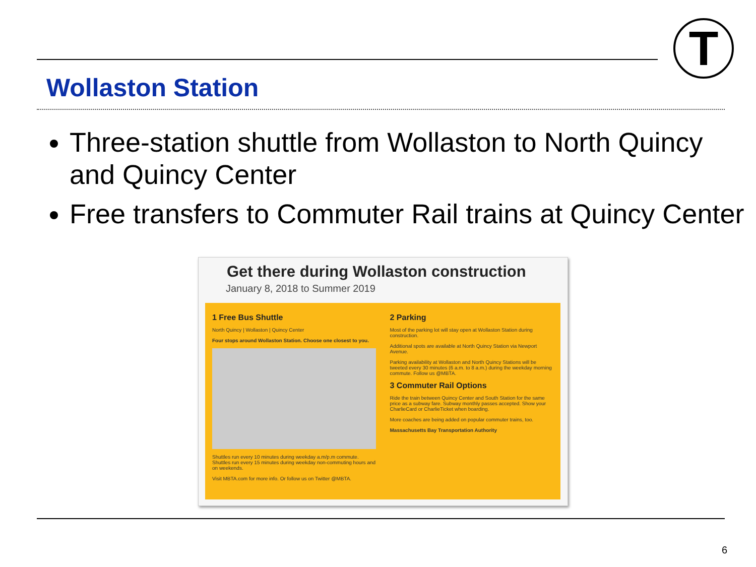T
Wollaston Station
Three-station shuttle from Wollaston to North Quincy and Quincy Center
Free transfers to Commuter Rail trains at Quincy Center
Get there during Wollaston construction
January 8, 2018 to Summer 2019
1 Free Bus Shuttle
North Quincy | Wollaston | Quincy Center
Four stops around Wollaston Station. Choose one closest to you.
Shuttles run every 10 minutes during weekday a.m/p.m commute. Shuttles run every 15 minutes during weekday non-commuting hours and on weekends.
Visit MBTA.com for more info. Or follow us on Twitter @MBTA.
2 Parking
Most of the parking lot will stay open at Wollaston Station during construction.
Additional spots are available at North Quincy Station via Newport Avenue.
Parking availability at Wollaston and North Quincy Stations will be tweeted every 30 minutes (6 a.m. to 8 a.m.) during the weekday morning commute. Follow us @MBTA.
3 Commuter Rail Options
Ride the train between Quincy Center and South Station for the same price as a subway fare. Subway monthly passes accepted. Show your CharlieCard or CharlieTicket when boarding.
More coaches are being added on popular commuter trains, too.
Massachusetts Bay Transportation Authority
6